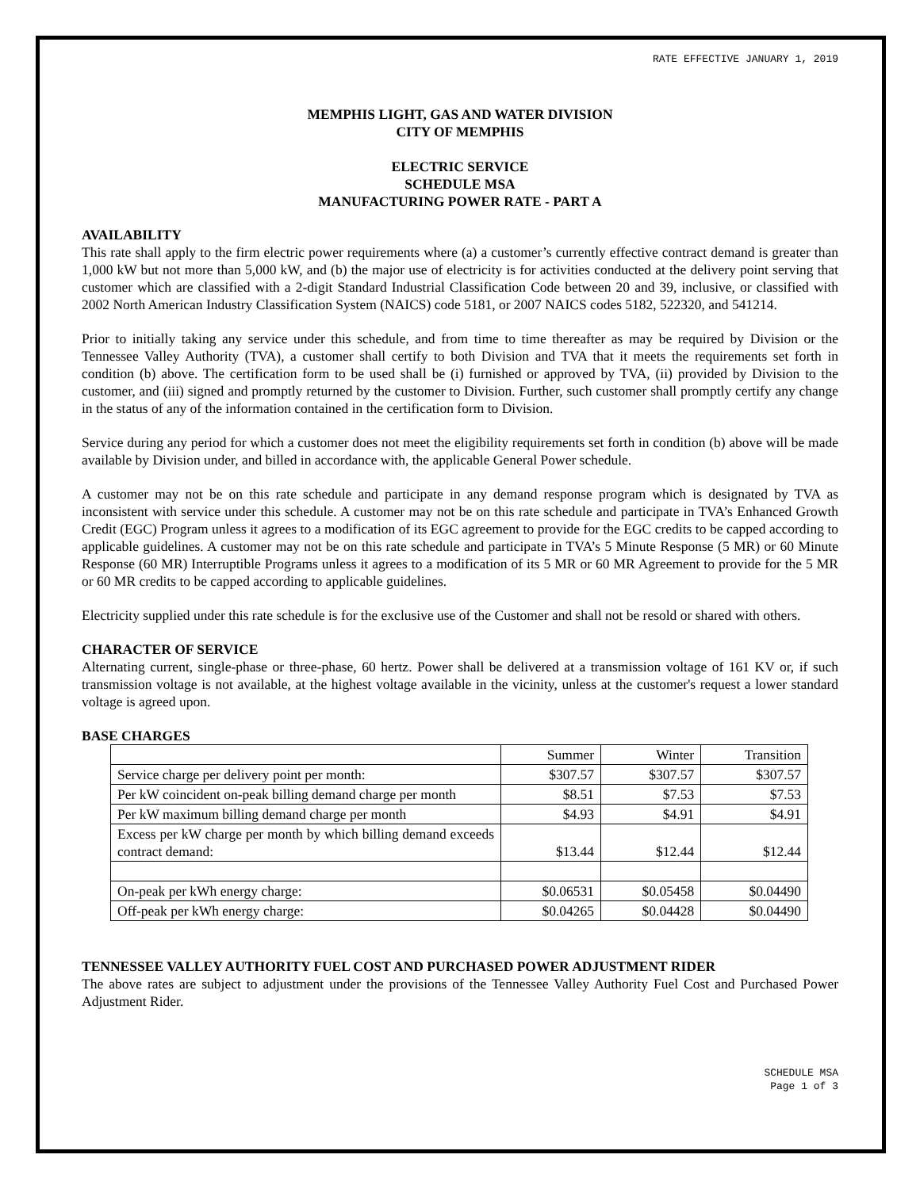RATE EFFECTIVE JANUARY 1, 2019
MEMPHIS LIGHT, GAS AND WATER DIVISION
CITY OF MEMPHIS
ELECTRIC SERVICE
SCHEDULE MSA
MANUFACTURING POWER RATE - PART A
AVAILABILITY
This rate shall apply to the firm electric power requirements where (a) a customer’s currently effective contract demand is greater than 1,000 kW but not more than 5,000 kW, and (b) the major use of electricity is for activities conducted at the delivery point serving that customer which are classified with a 2-digit Standard Industrial Classification Code between 20 and 39, inclusive, or classified with 2002 North American Industry Classification System (NAICS) code 5181, or 2007 NAICS codes 5182, 522320, and 541214.
Prior to initially taking any service under this schedule, and from time to time thereafter as may be required by Division or the Tennessee Valley Authority (TVA), a customer shall certify to both Division and TVA that it meets the requirements set forth in condition (b) above. The certification form to be used shall be (i) furnished or approved by TVA, (ii) provided by Division to the customer, and (iii) signed and promptly returned by the customer to Division. Further, such customer shall promptly certify any change in the status of any of the information contained in the certification form to Division.
Service during any period for which a customer does not meet the eligibility requirements set forth in condition (b) above will be made available by Division under, and billed in accordance with, the applicable General Power schedule.
A customer may not be on this rate schedule and participate in any demand response program which is designated by TVA as inconsistent with service under this schedule. A customer may not be on this rate schedule and participate in TVA’s Enhanced Growth Credit (EGC) Program unless it agrees to a modification of its EGC agreement to provide for the EGC credits to be capped according to applicable guidelines. A customer may not be on this rate schedule and participate in TVA’s 5 Minute Response (5 MR) or 60 Minute Response (60 MR) Interruptible Programs unless it agrees to a modification of its 5 MR or 60 MR Agreement to provide for the 5 MR or 60 MR credits to be capped according to applicable guidelines.
Electricity supplied under this rate schedule is for the exclusive use of the Customer and shall not be resold or shared with others.
CHARACTER OF SERVICE
Alternating current, single-phase or three-phase, 60 hertz. Power shall be delivered at a transmission voltage of 161 KV or, if such transmission voltage is not available, at the highest voltage available in the vicinity, unless at the customer's request a lower standard voltage is agreed upon.
BASE CHARGES
| | Summer | Winter | Transition |
| Service charge per delivery point per month: | $307.57 | $307.57 | $307.57 |
| Per kW coincident on-peak billing demand charge per month | $8.51 | $7.53 | $7.53 |
| Per kW maximum billing demand charge per month | $4.93 | $4.91 | $4.91 |
| Excess per kW charge per month by which billing demand exceeds contract demand: | $13.44 | $12.44 | $12.44 |
| On-peak per kWh energy charge: | $0.06531 | $0.05458 | $0.04490 |
| Off-peak per kWh energy charge: | $0.04265 | $0.04428 | $0.04490 |
TENNESSEE VALLEY AUTHORITY FUEL COST AND PURCHASED POWER ADJUSTMENT RIDER
The above rates are subject to adjustment under the provisions of the Tennessee Valley Authority Fuel Cost and Purchased Power Adjustment Rider.
SCHEDULE MSA
Page 1 of 3